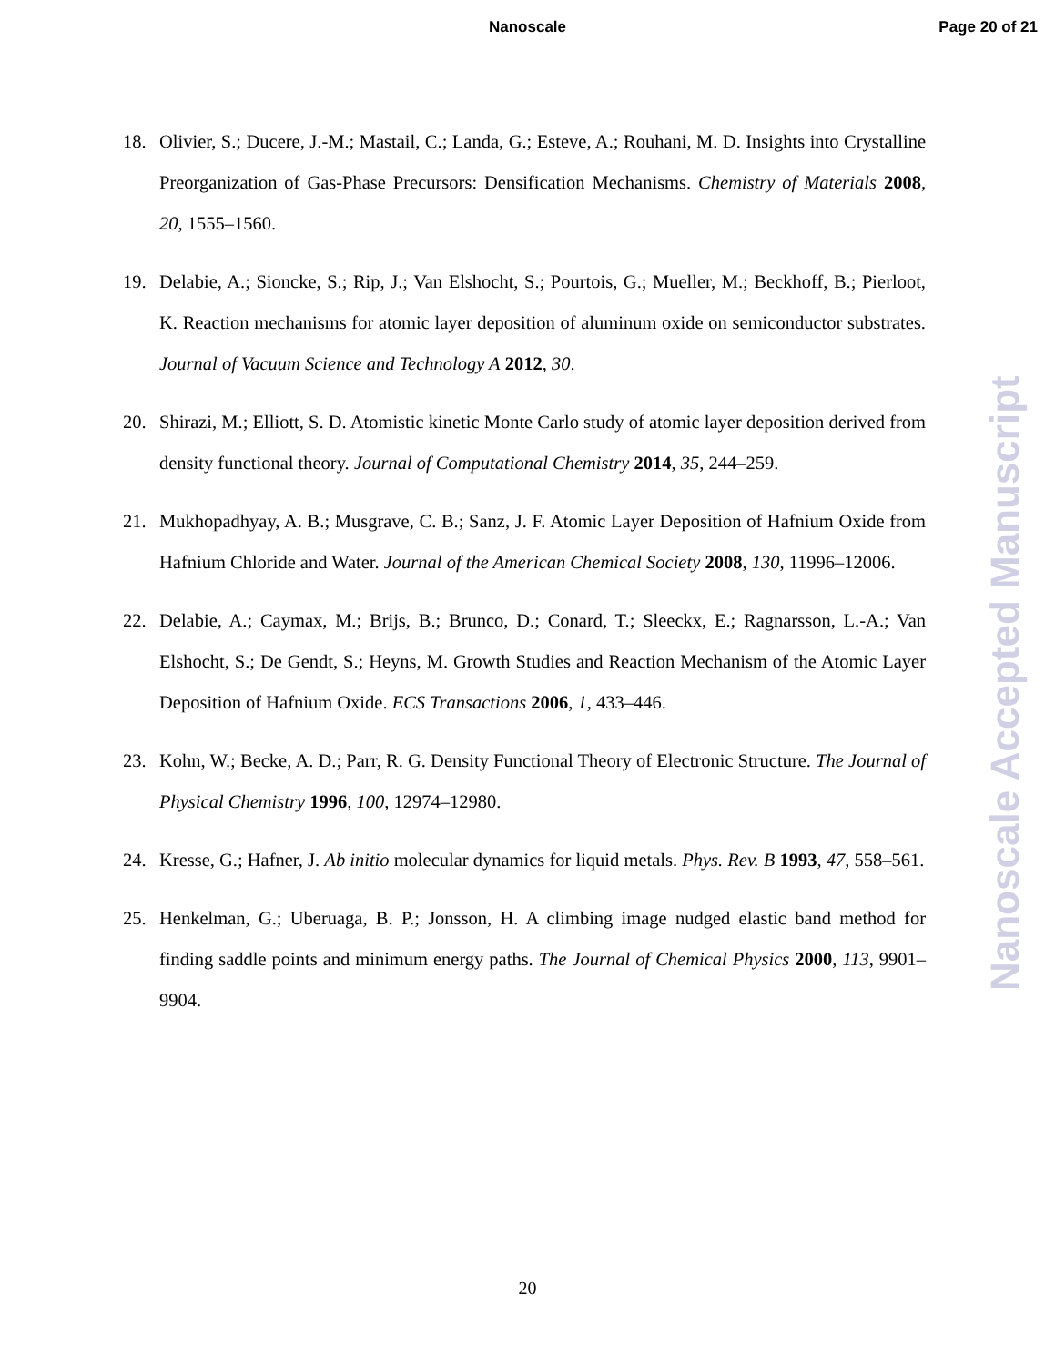Nanoscale
Page 20 of 21
18. Olivier, S.; Ducere, J.-M.; Mastail, C.; Landa, G.; Esteve, A.; Rouhani, M. D. Insights into Crystalline Preorganization of Gas-Phase Precursors: Densification Mechanisms. Chemistry of Materials 2008, 20, 1555–1560.
19. Delabie, A.; Sioncke, S.; Rip, J.; Van Elshocht, S.; Pourtois, G.; Mueller, M.; Beckhoff, B.; Pierloot, K. Reaction mechanisms for atomic layer deposition of aluminum oxide on semiconductor substrates. Journal of Vacuum Science and Technology A 2012, 30.
20. Shirazi, M.; Elliott, S. D. Atomistic kinetic Monte Carlo study of atomic layer deposition derived from density functional theory. Journal of Computational Chemistry 2014, 35, 244–259.
21. Mukhopadhyay, A. B.; Musgrave, C. B.; Sanz, J. F. Atomic Layer Deposition of Hafnium Oxide from Hafnium Chloride and Water. Journal of the American Chemical Society 2008, 130, 11996–12006.
22. Delabie, A.; Caymax, M.; Brijs, B.; Brunco, D.; Conard, T.; Sleeckx, E.; Ragnarsson, L.-A.; Van Elshocht, S.; De Gendt, S.; Heyns, M. Growth Studies and Reaction Mechanism of the Atomic Layer Deposition of Hafnium Oxide. ECS Transactions 2006, 1, 433–446.
23. Kohn, W.; Becke, A. D.; Parr, R. G. Density Functional Theory of Electronic Structure. The Journal of Physical Chemistry 1996, 100, 12974–12980.
24. Kresse, G.; Hafner, J. Ab initio molecular dynamics for liquid metals. Phys. Rev. B 1993, 47, 558–561.
25. Henkelman, G.; Uberuaga, B. P.; Jonsson, H. A climbing image nudged elastic band method for finding saddle points and minimum energy paths. The Journal of Chemical Physics 2000, 113, 9901–9904.
Nanoscale Accepted Manuscript
20